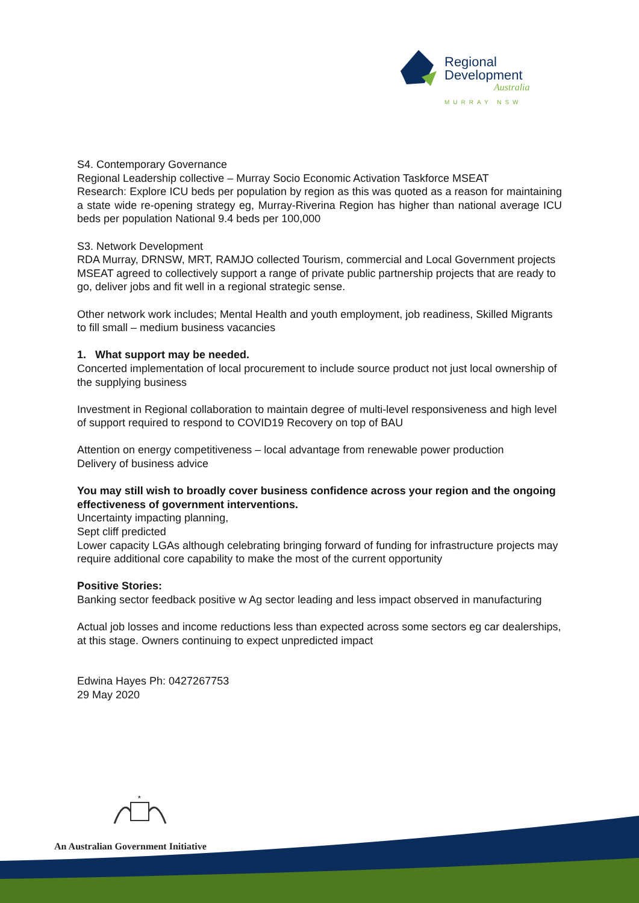Regional
Development
Australia
MURRAY NSW
S4. Contemporary Governance
Regional Leadership collective – Murray Socio Economic Activation Taskforce MSEAT
Research: Explore ICU beds per population by region as this was quoted as a reason for maintaining a state wide re-opening strategy eg, Murray-Riverina Region has higher than national average ICU beds per population National 9.4 beds per 100,000
S3. Network Development
RDA Murray, DRNSW, MRT, RAMJO collected Tourism, commercial and Local Government projects
MSEAT agreed to collectively support a range of private public partnership projects that are ready to go, deliver jobs and fit well in a regional strategic sense.
Other network work includes; Mental Health and youth employment, job readiness, Skilled Migrants to fill small – medium business vacancies
1. What support may be needed.
Concerted implementation of local procurement to include source product not just local ownership of the supplying business
Investment in Regional collaboration to maintain degree of multi-level responsiveness and high level of support required to respond to COVID19 Recovery on top of BAU
Attention on energy competitiveness – local advantage from renewable power production
Delivery of business advice
You may still wish to broadly cover business confidence across your region and the ongoing effectiveness of government interventions.
Uncertainty impacting planning,
Sept cliff predicted
Lower capacity LGAs although celebrating bringing forward of funding for infrastructure projects may require additional core capability to make the most of the current opportunity
Positive Stories:
Banking sector feedback positive w Ag sector leading and less impact observed in manufacturing
Actual job losses and income reductions less than expected across some sectors eg car dealerships, at this stage. Owners continuing to expect unpredicted impact
Edwina Hayes Ph: 0427267753
29 May 2020
*
An Australian Government Initiative